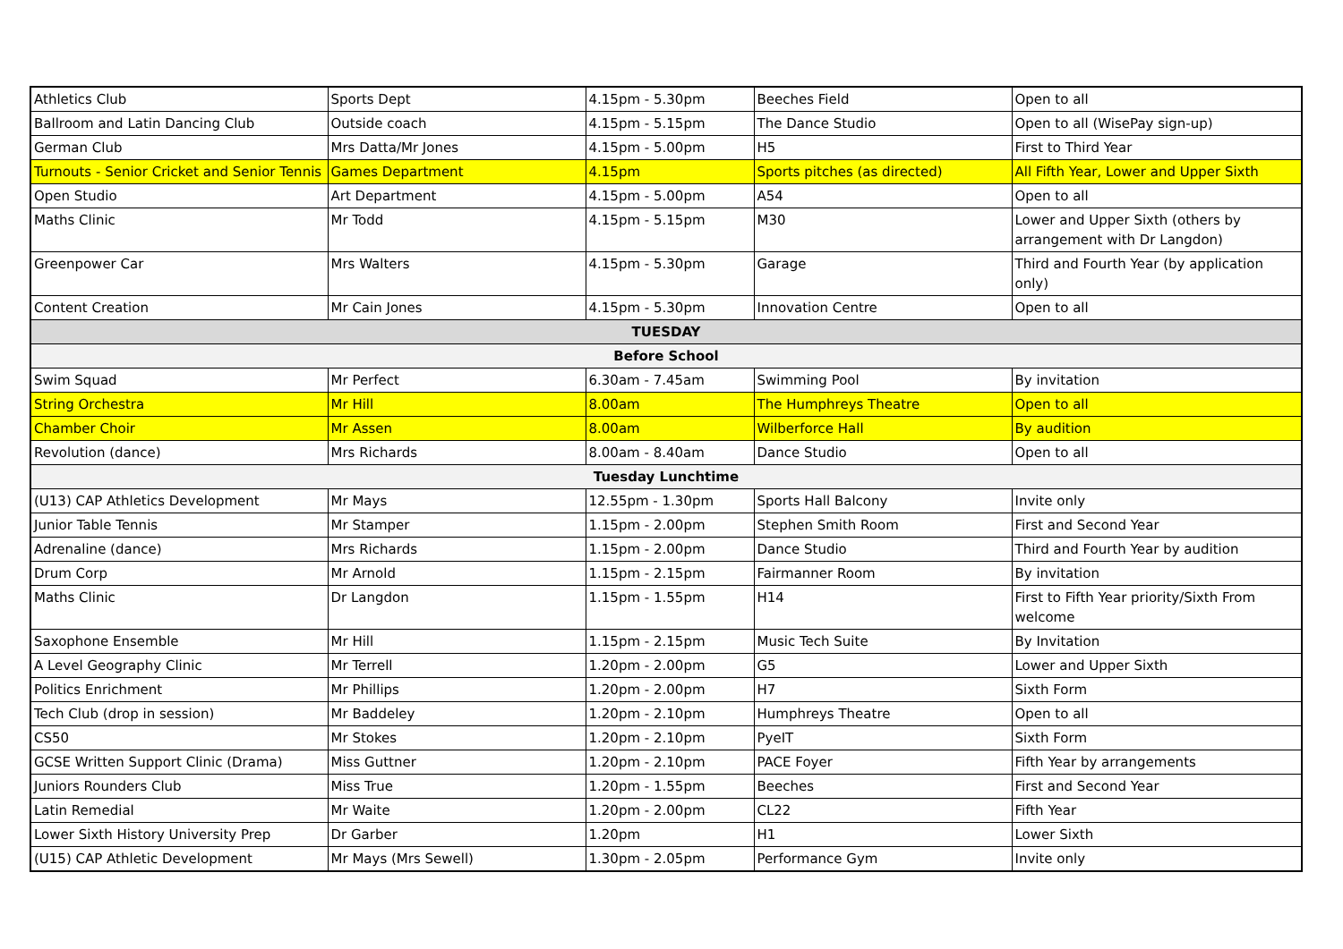| Athletics Club | Sports Dept | 4.15pm - 5.30pm | Beeches Field | Open to all |
| Ballroom and Latin Dancing Club | Outside coach | 4.15pm - 5.15pm | The Dance Studio | Open to all (WisePay sign-up) |
| German Club | Mrs Datta/Mr Jones | 4.15pm - 5.00pm | H5 | First to Third Year |
| Turnouts - Senior Cricket and Senior Tennis | Games Department | 4.15pm | Sports pitches (as directed) | All Fifth Year, Lower and Upper Sixth |
| Open Studio | Art Department | 4.15pm - 5.00pm | A54 | Open to all |
| Maths Clinic | Mr Todd | 4.15pm - 5.15pm | M30 | Lower and Upper Sixth (others by arrangement with Dr Langdon) |
| Greenpower Car | Mrs Walters | 4.15pm - 5.30pm | Garage | Third and Fourth Year (by application only) |
| Content Creation | Mr Cain Jones | 4.15pm - 5.30pm | Innovation Centre | Open to all |
| TUESDAY | | | | |
| Before School | | | | |
| Swim Squad | Mr Perfect | 6.30am - 7.45am | Swimming Pool | By invitation |
| String Orchestra | Mr Hill | 8.00am | The Humphreys Theatre | Open to all |
| Chamber Choir | Mr Assen | 8.00am | Wilberforce Hall | By audition |
| Revolution (dance) | Mrs Richards | 8.00am - 8.40am | Dance Studio | Open to all |
| Tuesday Lunchtime | | | | |
| (U13) CAP Athletics Development | Mr Mays | 12.55pm - 1.30pm | Sports Hall Balcony | Invite only |
| Junior Table Tennis | Mr Stamper | 1.15pm - 2.00pm | Stephen Smith Room | First and Second Year |
| Adrenaline (dance) | Mrs Richards | 1.15pm - 2.00pm | Dance Studio | Third and Fourth Year by audition |
| Drum Corp | Mr Arnold | 1.15pm - 2.15pm | Fairmanner Room | By invitation |
| Maths Clinic | Dr Langdon | 1.15pm - 1.55pm | H14 | First to Fifth Year priority/Sixth From welcome |
| Saxophone Ensemble | Mr Hill | 1.15pm - 2.15pm | Music Tech Suite | By Invitation |
| A Level Geography Clinic | Mr Terrell | 1.20pm - 2.00pm | G5 | Lower and Upper Sixth |
| Politics Enrichment | Mr Phillips | 1.20pm - 2.00pm | H7 | Sixth Form |
| Tech Club (drop in session) | Mr Baddeley | 1.20pm - 2.10pm | Humphreys Theatre | Open to all |
| CS50 | Mr Stokes | 1.20pm - 2.10pm | PyeIT | Sixth Form |
| GCSE Written Support Clinic (Drama) | Miss Guttner | 1.20pm - 2.10pm | PACE Foyer | Fifth Year by arrangements |
| Juniors Rounders Club | Miss True | 1.20pm - 1.55pm | Beeches | First and Second Year |
| Latin Remedial | Mr Waite | 1.20pm - 2.00pm | CL22 | Fifth Year |
| Lower Sixth History University Prep | Dr Garber | 1.20pm | H1 | Lower Sixth |
| (U15) CAP Athletic Development | Mr Mays (Mrs Sewell) | 1.30pm - 2.05pm | Performance Gym | Invite only |